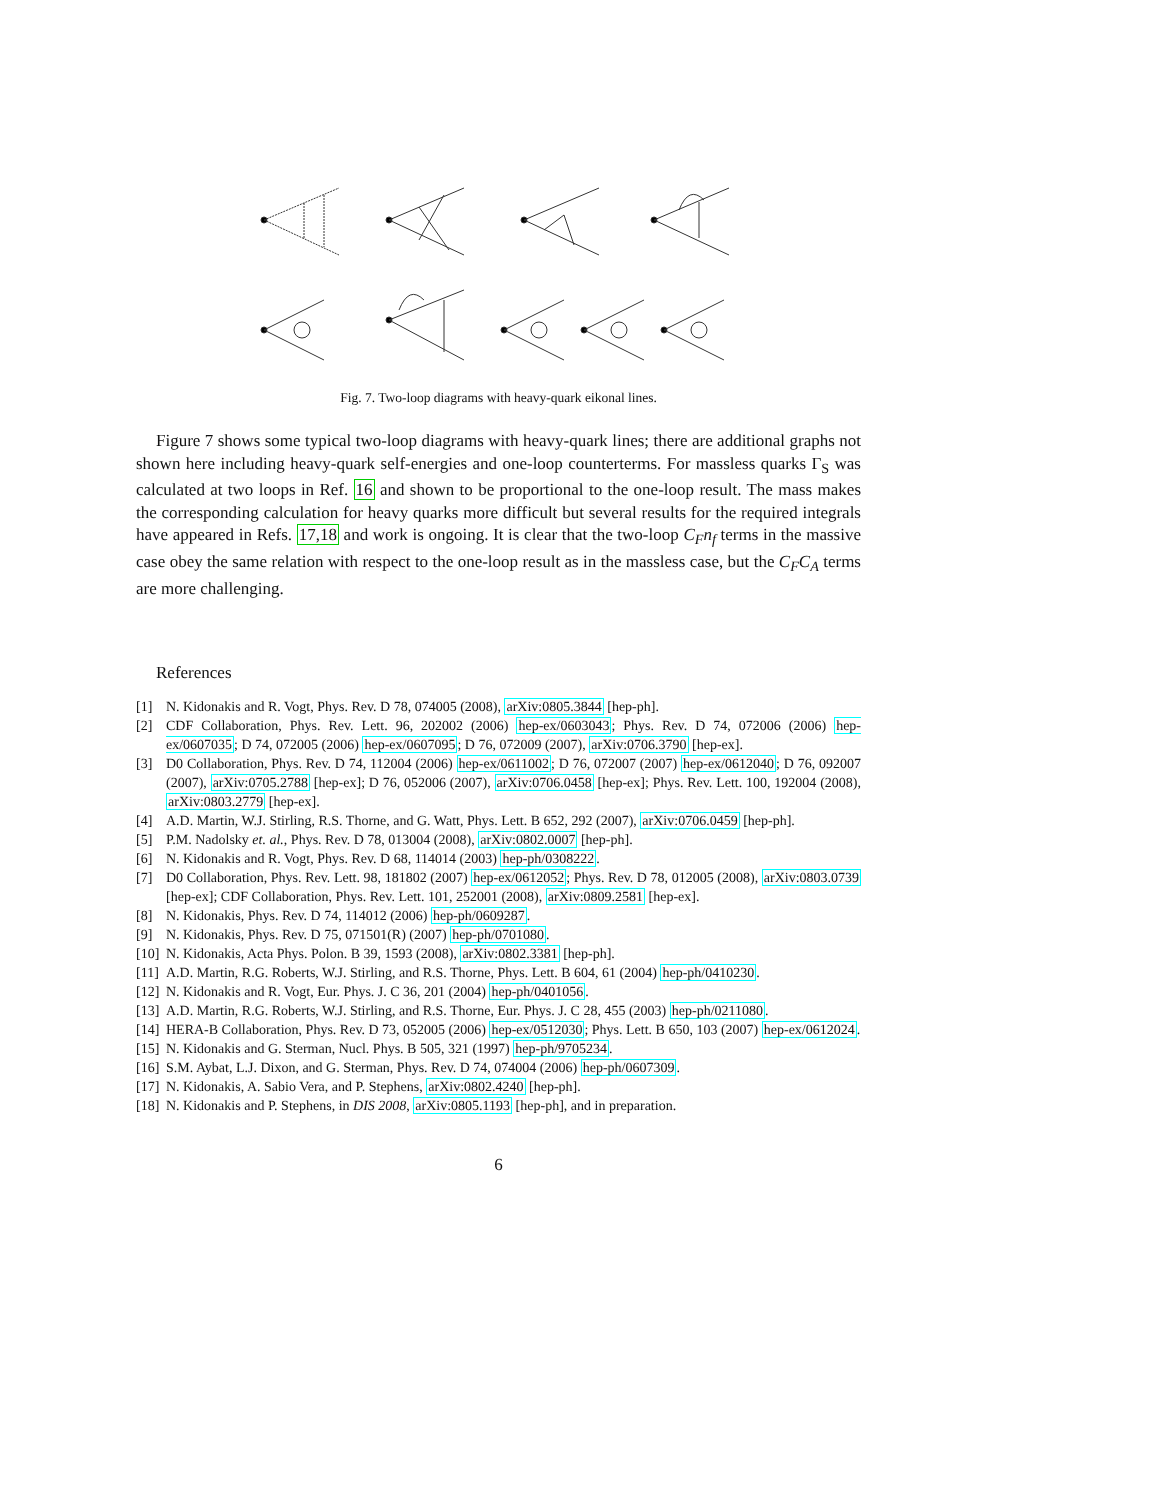Fig. 7. Two-loop diagrams with heavy-quark eikonal lines.
Figure 7 shows some typical two-loop diagrams with heavy-quark lines; there are additional graphs not shown here including heavy-quark self-energies and one-loop counterterms. For massless quarks Γ<sub>S</sub> was calculated at two loops in Ref. 16 and shown to be proportional to the one-loop result. The mass makes the corresponding calculation for heavy quarks more difficult but several results for the required integrals have appeared in Refs. 17,18 and work is ongoing. It is clear that the two-loop C<sub>F</sub>n<sub>f</sub> terms in the massive case obey the same relation with respect to the one-loop result as in the massless case, but the C<sub>F</sub>C<sub>A</sub> terms are more challenging.
References
[1] N. Kidonakis and R. Vogt, Phys. Rev. D 78, 074005 (2008), arXiv:0805.3844 [hep-ph].
[2] CDF Collaboration, Phys. Rev. Lett. 96, 202002 (2006) hep-ex/0603043; Phys. Rev. D 74, 072006 (2006) hep-ex/0607035; D 74, 072005 (2006) hep-ex/0607095; D 76, 072009 (2007), arXiv:0706.3790 [hep-ex].
[3] D0 Collaboration, Phys. Rev. D 74, 112004 (2006) hep-ex/0611002; D 76, 072007 (2007) hep-ex/0612040; D 76, 092007 (2007), arXiv:0705.2788 [hep-ex]; D 76, 052006 (2007), arXiv:0706.0458 [hep-ex]; Phys. Rev. Lett. 100, 192004 (2008), arXiv:0803.2779 [hep-ex].
[4] A.D. Martin, W.J. Stirling, R.S. Thorne, and G. Watt, Phys. Lett. B 652, 292 (2007), arXiv:0706.0459 [hep-ph].
[5] P.M. Nadolsky et. al., Phys. Rev. D 78, 013004 (2008), arXiv:0802.0007 [hep-ph].
[6] N. Kidonakis and R. Vogt, Phys. Rev. D 68, 114014 (2003) hep-ph/0308222.
[7] D0 Collaboration, Phys. Rev. Lett. 98, 181802 (2007) hep-ex/0612052; Phys. Rev. D 78, 012005 (2008), arXiv:0803.0739 [hep-ex]; CDF Collaboration, Phys. Rev. Lett. 101, 252001 (2008), arXiv:0809.2581 [hep-ex].
[8] N. Kidonakis, Phys. Rev. D 74, 114012 (2006) hep-ph/0609287.
[9] N. Kidonakis, Phys. Rev. D 75, 071501(R) (2007) hep-ph/0701080.
[10] N. Kidonakis, Acta Phys. Polon. B 39, 1593 (2008), arXiv:0802.3381 [hep-ph].
[11] A.D. Martin, R.G. Roberts, W.J. Stirling, and R.S. Thorne, Phys. Lett. B 604, 61 (2004) hep-ph/0410230.
[12] N. Kidonakis and R. Vogt, Eur. Phys. J. C 36, 201 (2004) hep-ph/0401056.
[13] A.D. Martin, R.G. Roberts, W.J. Stirling, and R.S. Thorne, Eur. Phys. J. C 28, 455 (2003) hep-ph/0211080.
[14] HERA-B Collaboration, Phys. Rev. D 73, 052005 (2006) hep-ex/0512030; Phys. Lett. B 650, 103 (2007) hep-ex/0612024.
[15] N. Kidonakis and G. Sterman, Nucl. Phys. B 505, 321 (1997) hep-ph/9705234.
[16] S.M. Aybat, L.J. Dixon, and G. Sterman, Phys. Rev. D 74, 074004 (2006) hep-ph/0607309.
[17] N. Kidonakis, A. Sabio Vera, and P. Stephens, arXiv:0802.4240 [hep-ph].
[18] N. Kidonakis and P. Stephens, in DIS 2008, arXiv:0805.1193 [hep-ph], and in preparation.
6